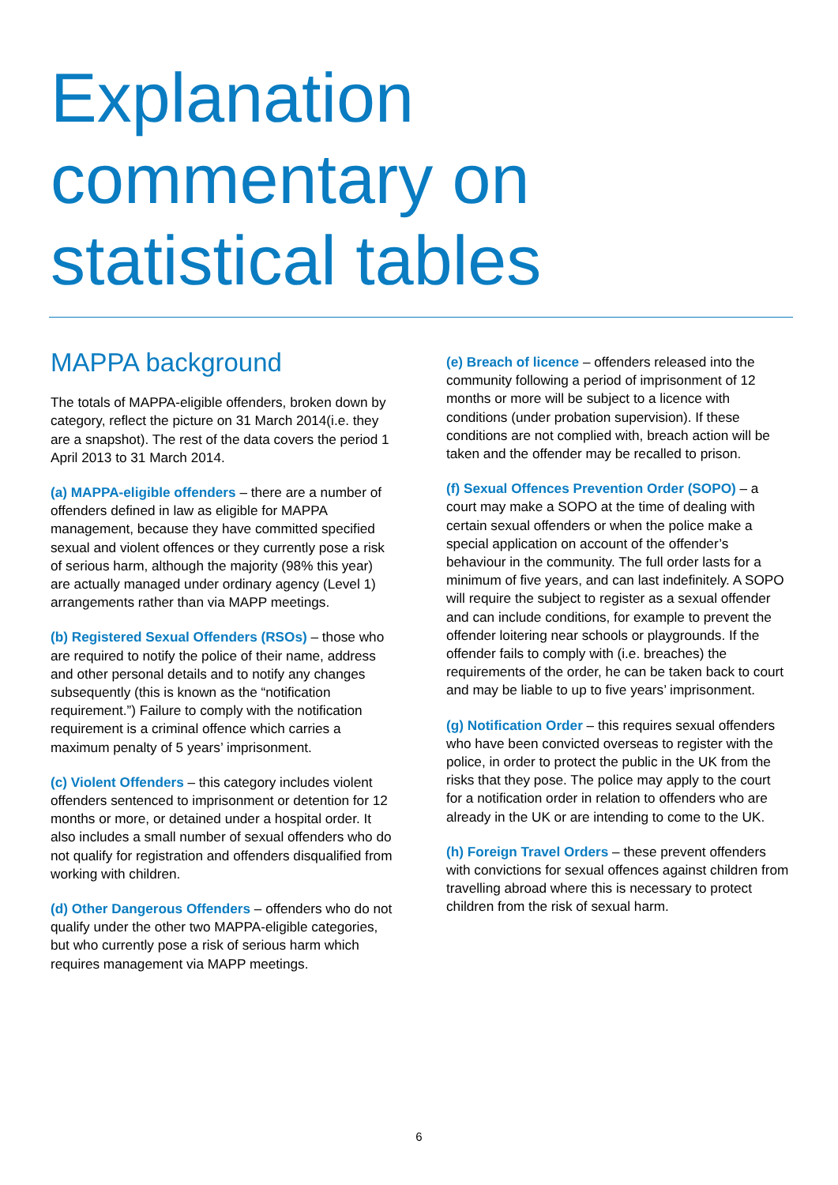Explanation commentary on statistical tables
MAPPA background
The totals of MAPPA-eligible offenders, broken down by category, reflect the picture on 31 March 2014(i.e. they are a snapshot). The rest of the data covers the period 1 April 2013 to 31 March 2014.
(a) MAPPA-eligible offenders – there are a number of offenders defined in law as eligible for MAPPA management, because they have committed specified sexual and violent offences or they currently pose a risk of serious harm, although the majority (98% this year) are actually managed under ordinary agency (Level 1) arrangements rather than via MAPP meetings.
(b) Registered Sexual Offenders (RSOs) – those who are required to notify the police of their name, address and other personal details and to notify any changes subsequently (this is known as the “notification requirement.”) Failure to comply with the notification requirement is a criminal offence which carries a maximum penalty of 5 years’ imprisonment.
(c) Violent Offenders – this category includes violent offenders sentenced to imprisonment or detention for 12 months or more, or detained under a hospital order. It also includes a small number of sexual offenders who do not qualify for registration and offenders disqualified from working with children.
(d) Other Dangerous Offenders – offenders who do not qualify under the other two MAPPA-eligible categories, but who currently pose a risk of serious harm which requires management via MAPP meetings.
(e) Breach of licence – offenders released into the community following a period of imprisonment of 12 months or more will be subject to a licence with conditions (under probation supervision). If these conditions are not complied with, breach action will be taken and the offender may be recalled to prison.
(f) Sexual Offences Prevention Order (SOPO) – a court may make a SOPO at the time of dealing with certain sexual offenders or when the police make a special application on account of the offender’s behaviour in the community. The full order lasts for a minimum of five years, and can last indefinitely. A SOPO will require the subject to register as a sexual offender and can include conditions, for example to prevent the offender loitering near schools or playgrounds. If the offender fails to comply with (i.e. breaches) the requirements of the order, he can be taken back to court and may be liable to up to five years’ imprisonment.
(g) Notification Order – this requires sexual offenders who have been convicted overseas to register with the police, in order to protect the public in the UK from the risks that they pose. The police may apply to the court for a notification order in relation to offenders who are already in the UK or are intending to come to the UK.
(h) Foreign Travel Orders – these prevent offenders with convictions for sexual offences against children from travelling abroad where this is necessary to protect children from the risk of sexual harm.
6